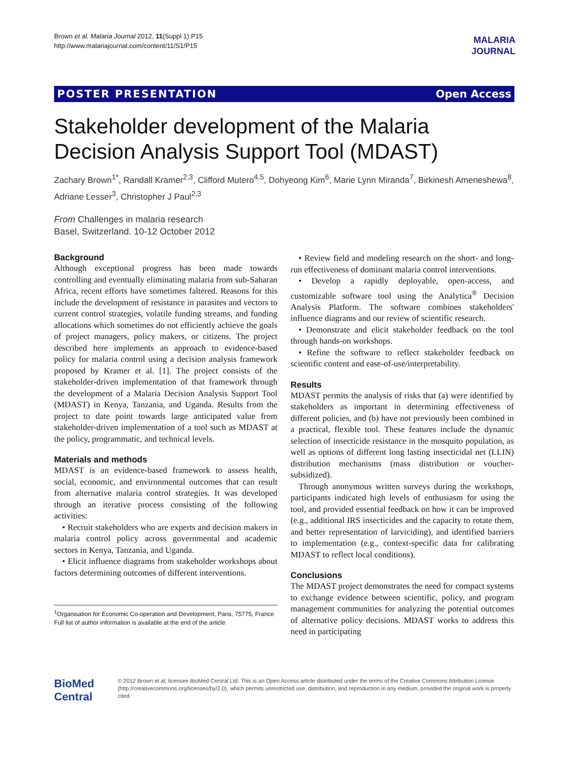Brown et al. Malaria Journal 2012, 11(Suppl 1):P15
http://www.malariajournal.com/content/11/S1/P15
MALARIA
JOURNAL
POSTER PRESENTATION Open Access
Stakeholder development of the Malaria Decision Analysis Support Tool (MDAST)
Zachary Brown<sup>1*</sup>, Randall Kramer<sup>2,3</sup>, Clifford Mutero<sup>4,5</sup>, Dohyeong Kim<sup>6</sup>, Marie Lynn Miranda<sup>7</sup>, Birkinesh Ameneshewa<sup>8</sup>, Adriane Lesser<sup>3</sup>, Christopher J Paul<sup>2,3</sup>
From Challenges in malaria research
Basel, Switzerland. 10-12 October 2012
Background
Although exceptional progress has been made towards controlling and eventually eliminating malaria from sub-Saharan Africa, recent efforts have sometimes faltered. Reasons for this include the development of resistance in parasites and vectors to current control strategies, volatile funding streams, and funding allocations which sometimes do not efficiently achieve the goals of project managers, policy makers, or citizens. The project described here implements an approach to evidence-based policy for malaria control using a decision analysis framework proposed by Kramer et al. [1]. The project consists of the stakeholder-driven implementation of that framework through the development of a Malaria Decision Analysis Support Tool (MDAST) in Kenya, Tanzania, and Uganda. Results from the project to date point towards large anticipated value from stakeholder-driven implementation of a tool such as MDAST at the policy, programmatic, and technical levels.
Materials and methods
MDAST is an evidence-based framework to assess health, social, economic, and environmental outcomes that can result from alternative malaria control strategies. It was developed through an iterative process consisting of the following activities:
• Recruit stakeholders who are experts and decision makers in malaria control policy across governmental and academic sectors in Kenya, Tanzania, and Uganda.
• Elicit influence diagrams from stakeholder workshops about factors determining outcomes of different interventions.
<sup>1</sup> Organisation for Economic Co-operation and Development, Paris, 75775, France
Full list of author information is available at the end of the article
• Review field and modeling research on the short- and long-run effectiveness of dominant malaria control interventions.
• Develop a rapidly deployable, open-access, and customizable software tool using the Analytica<sup>®</sup> Decision Analysis Platform. The software combines stakeholders' influence diagrams and our review of scientific research.
• Demonstrate and elicit stakeholder feedback on the tool through hands-on workshops.
• Refine the software to reflect stakeholder feedback on scientific content and ease-of-use/interpretability.
Results
MDAST permits the analysis of risks that (a) were identified by stakeholders as important in determining effectiveness of different policies, and (b) have not previously been combined in a practical, flexible tool. These features include the dynamic selection of insecticide resistance in the mosquito population, as well as options of different long lasting insecticidal net (LLIN) distribution mechanisms (mass distribution or voucher-subsidized).
Through anonymous written surveys during the workshops, participants indicated high levels of enthusiasm for using the tool, and provided essential feedback on how it can be improved (e.g., additional IRS insecticides and the capacity to rotate them, and better representation of larviciding), and identified barriers to implementation (e.g., context-specific data for calibrating MDAST to reflect local conditions).
Conclusions
The MDAST project demonstrates the need for compact systems to exchange evidence between scientific, policy, and program management communities for analyzing the potential outcomes of alternative policy decisions. MDAST works to address this need in participating
BioMed Central
© 2012 Brown et al; licensee BioMed Central Ltd. This is an Open Access article distributed under the terms of the Creative Commons Attribution License (http://creativecommons.org/licenses/by/2.0), which permits unrestricted use, distribution, and reproduction in any medium, provided the original work is properly cited.